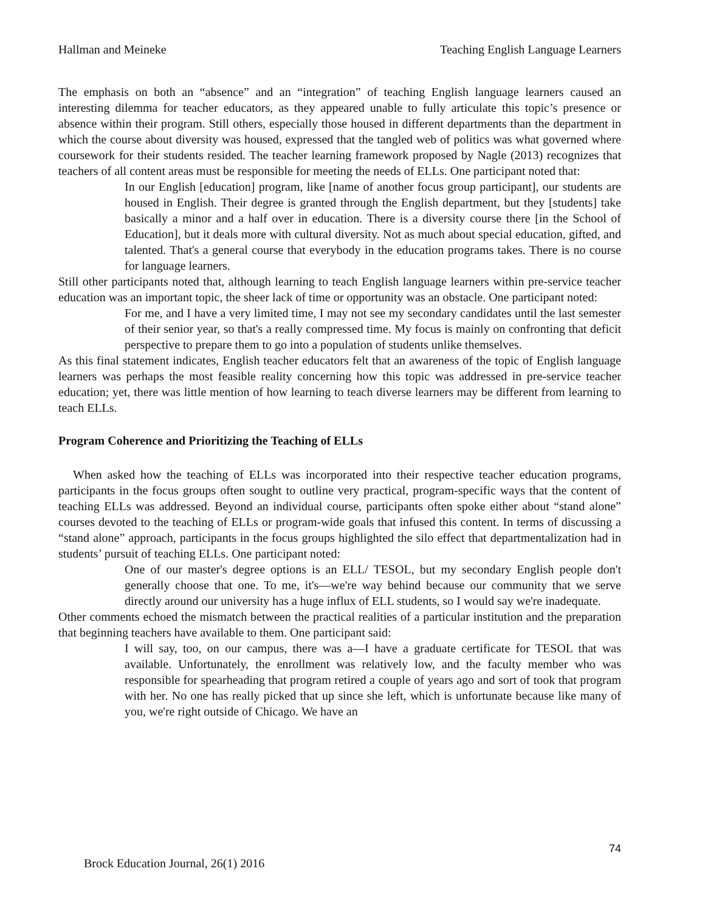Hallman and Meineke Teaching English Language Learners
The emphasis on both an “absence” and an “integration” of teaching English language learners caused an interesting dilemma for teacher educators, as they appeared unable to fully articulate this topic’s presence or absence within their program. Still others, especially those housed in different departments than the department in which the course about diversity was housed, expressed that the tangled web of politics was what governed where coursework for their students resided. The teacher learning framework proposed by Nagle (2013) recognizes that teachers of all content areas must be responsible for meeting the needs of ELLs. One participant noted that:
In our English [education] program, like [name of another focus group participant], our students are housed in English. Their degree is granted through the English department, but they [students] take basically a minor and a half over in education. There is a diversity course there [in the School of Education], but it deals more with cultural diversity. Not as much about special education, gifted, and talented. That's a general course that everybody in the education programs takes. There is no course for language learners.
Still other participants noted that, although learning to teach English language learners within pre-service teacher education was an important topic, the sheer lack of time or opportunity was an obstacle. One participant noted:
For me, and I have a very limited time, I may not see my secondary candidates until the last semester of their senior year, so that's a really compressed time. My focus is mainly on confronting that deficit perspective to prepare them to go into a population of students unlike themselves.
As this final statement indicates, English teacher educators felt that an awareness of the topic of English language learners was perhaps the most feasible reality concerning how this topic was addressed in pre-service teacher education; yet, there was little mention of how learning to teach diverse learners may be different from learning to teach ELLs.
Program Coherence and Prioritizing the Teaching of ELLs
When asked how the teaching of ELLs was incorporated into their respective teacher education programs, participants in the focus groups often sought to outline very practical, program-specific ways that the content of teaching ELLs was addressed. Beyond an individual course, participants often spoke either about “stand alone” courses devoted to the teaching of ELLs or program-wide goals that infused this content. In terms of discussing a “stand alone” approach, participants in the focus groups highlighted the silo effect that departmentalization had in students’ pursuit of teaching ELLs. One participant noted:
One of our master's degree options is an ELL/ TESOL, but my secondary English people don't generally choose that one. To me, it's—we're way behind because our community that we serve directly around our university has a huge influx of ELL students, so I would say we're inadequate.
Other comments echoed the mismatch between the practical realities of a particular institution and the preparation that beginning teachers have available to them. One participant said:
I will say, too, on our campus, there was a—I have a graduate certificate for TESOL that was available. Unfortunately, the enrollment was relatively low, and the faculty member who was responsible for spearheading that program retired a couple of years ago and sort of took that program with her. No one has really picked that up since she left, which is unfortunate because like many of you, we're right outside of Chicago. We have an
74
Brock Education Journal, 26(1) 2016